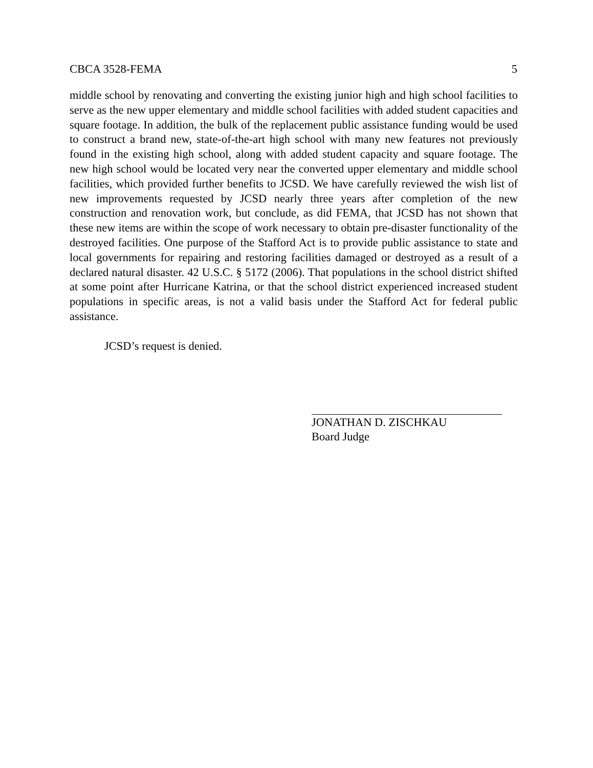CBCA 3528-FEMA 5
middle school by renovating and converting the existing junior high and high school facilities to serve as the new upper elementary and middle school facilities with added student capacities and square footage. In addition, the bulk of the replacement public assistance funding would be used to construct a brand new, state-of-the-art high school with many new features not previously found in the existing high school, along with added student capacity and square footage. The new high school would be located very near the converted upper elementary and middle school facilities, which provided further benefits to JCSD. We have carefully reviewed the wish list of new improvements requested by JCSD nearly three years after completion of the new construction and renovation work, but conclude, as did FEMA, that JCSD has not shown that these new items are within the scope of work necessary to obtain pre-disaster functionality of the destroyed facilities. One purpose of the Stafford Act is to provide public assistance to state and local governments for repairing and restoring facilities damaged or destroyed as a result of a declared natural disaster. 42 U.S.C. § 5172 (2006). That populations in the school district shifted at some point after Hurricane Katrina, or that the school district experienced increased student populations in specific areas, is not a valid basis under the Stafford Act for federal public assistance.
JCSD’s request is denied.
JONATHAN D. ZISCHKAU
Board Judge